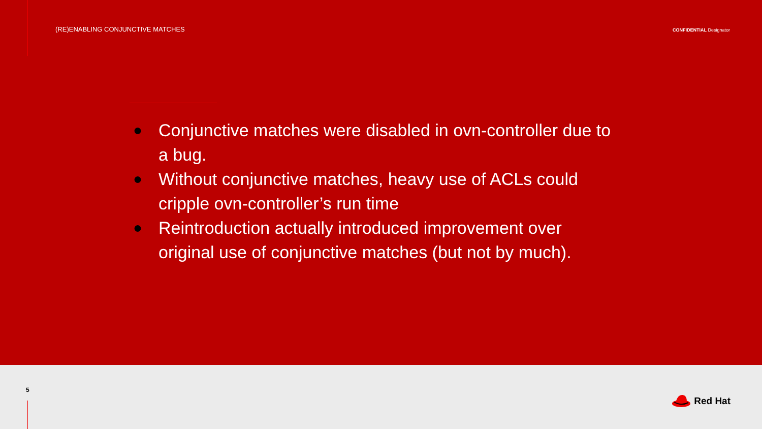(RE)ENABLING CONJUNCTIVE MATCHES
CONFIDENTIAL Designator
● Conjunctive matches were disabled in ovn-controller due to a bug.
● Without conjunctive matches, heavy use of ACLs could cripple ovn-controller’s run time
● Reintroduction actually introduced improvement over original use of conjunctive matches (but not by much).
5
Red Hat